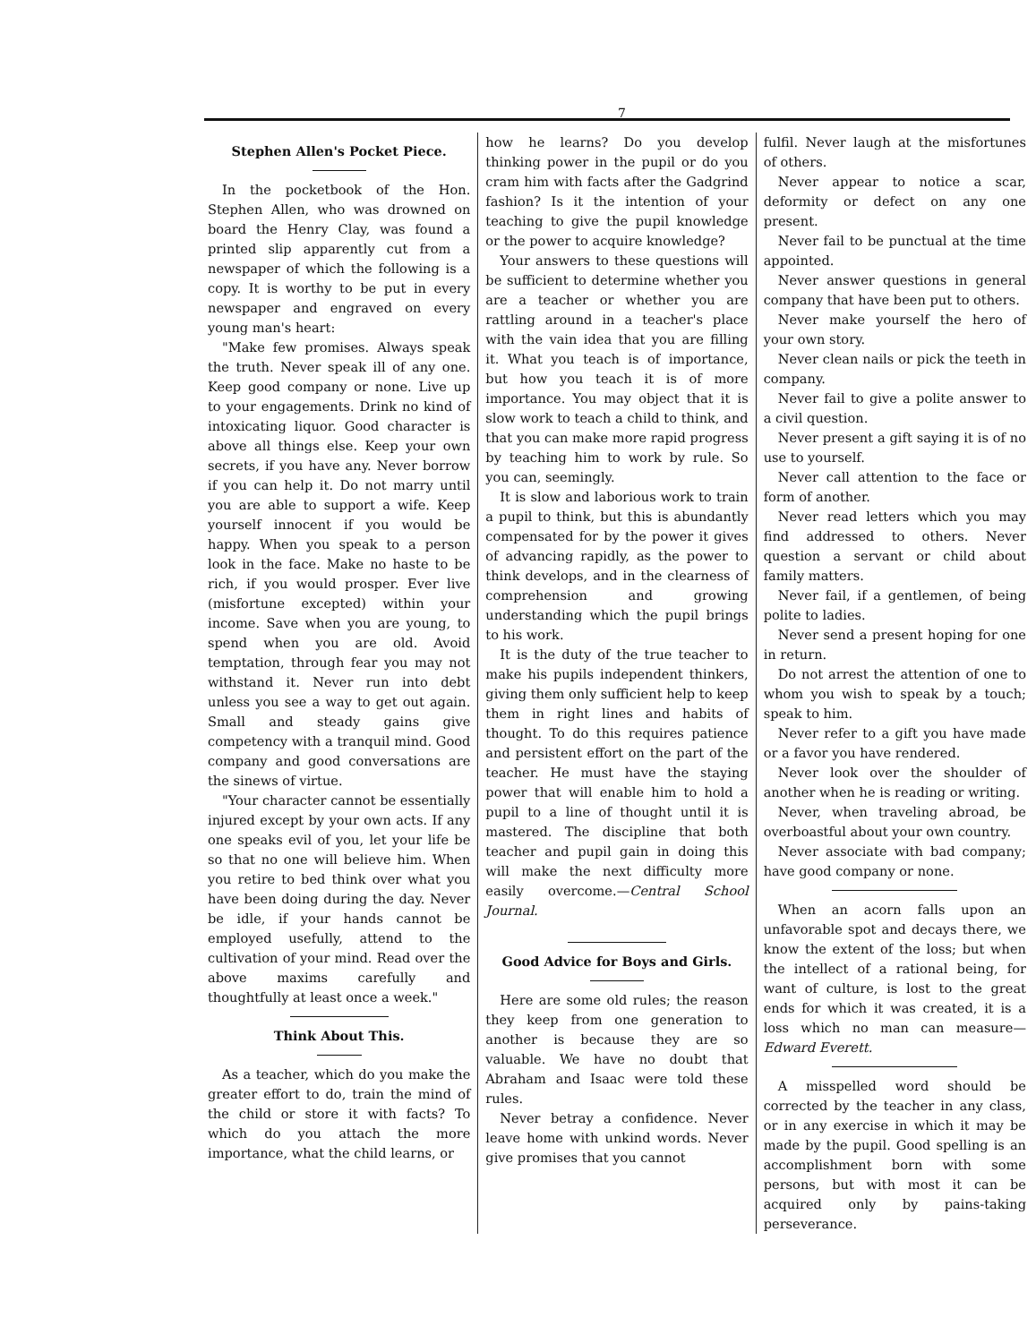7
Stephen Allen's Pocket Piece.
In the pocketbook of the Hon. Stephen Allen, who was drowned on board the Henry Clay, was found a printed slip apparently cut from a newspaper of which the following is a copy. It is worthy to be put in every newspaper and engraved on every young man's heart:
"Make few promises. Always speak the truth. Never speak ill of any one. Keep good company or none. Live up to your engagements. Drink no kind of intoxicating liquor. Good character is above all things else. Keep your own secrets, if you have any. Never borrow if you can help it. Do not marry until you are able to support a wife. Keep yourself innocent if you would be happy. When you speak to a person look in the face. Make no haste to be rich, if you would prosper. Ever live (misfortune excepted) within your income. Save when you are young, to spend when you are old. Avoid temptation, through fear you may not withstand it. Never run into debt unless you see a way to get out again. Small and steady gains give competency with a tranquil mind. Good company and good conversations are the sinews of virtue.
"Your character cannot be essentially injured except by your own acts. If any one speaks evil of you, let your life be so that no one will believe him. When you retire to bed think over what you have been doing during the day. Never be idle, if your hands cannot be employed usefully, attend to the cultivation of your mind. Read over the above maxims carefully and thoughtfully at least once a week."
Think About This.
As a teacher, which do you make the greater effort to do, train the mind of the child or store it with facts? To which do you attach the more importance, what the child learns, or
how he learns? Do you develop thinking power in the pupil or do you cram him with facts after the Gadgrind fashion? Is it the intention of your teaching to give the pupil knowledge or the power to acquire knowledge?
Your answers to these questions will be sufficient to determine whether you are a teacher or whether you are rattling around in a teacher's place with the vain idea that you are filling it. What you teach is of importance, but how you teach it is of more importance. You may object that it is slow work to teach a child to think, and that you can make more rapid progress by teaching him to work by rule. So you can, seemingly.
It is slow and laborious work to train a pupil to think, but this is abundantly compensated for by the power it gives of advancing rapidly, as the power to think develops, and in the clearness of comprehension and growing understanding which the pupil brings to his work.
It is the duty of the true teacher to make his pupils independent thinkers, giving them only sufficient help to keep them in right lines and habits of thought. To do this requires patience and persistent effort on the part of the teacher. He must have the staying power that will enable him to hold a pupil to a line of thought until it is mastered. The discipline that both teacher and pupil gain in doing this will make the next difficulty more easily overcome.—Central School Journal.
Good Advice for Boys and Girls.
Here are some old rules; the reason they keep from one generation to another is because they are so valuable. We have no doubt that Abraham and Isaac were told these rules.
Never betray a confidence. Never leave home with unkind words. Never give promises that you cannot
fulfil. Never laugh at the misfortunes of others.
Never appear to notice a scar, deformity or defect on any one present.
Never fail to be punctual at the time appointed.
Never answer questions in general company that have been put to others.
Never make yourself the hero of your own story.
Never clean nails or pick the teeth in company.
Never fail to give a polite answer to a civil question.
Never present a gift saying it is of no use to yourself.
Never call attention to the face or form of another.
Never read letters which you may find addressed to others. Never question a servant or child about family matters.
Never fail, if a gentlemen, of being polite to ladies.
Never send a present hoping for one in return.
Do not arrest the attention of one to whom you wish to speak by a touch; speak to him.
Never refer to a gift you have made or a favor you have rendered.
Never look over the shoulder of another when he is reading or writing.
Never, when traveling abroad, be overboastful about your own country.
Never associate with bad company; have good company or none.
When an acorn falls upon an unfavorable spot and decays there, we know the extent of the loss; but when the intellect of a rational being, for want of culture, is lost to the great ends for which it was created, it is a loss which no man can measure—Edward Everett.
A misspelled word should be corrected by the teacher in any class, or in any exercise in which it may be made by the pupil. Good spelling is an accomplishment born with some persons, but with most it can be acquired only by pains-taking perseverance.